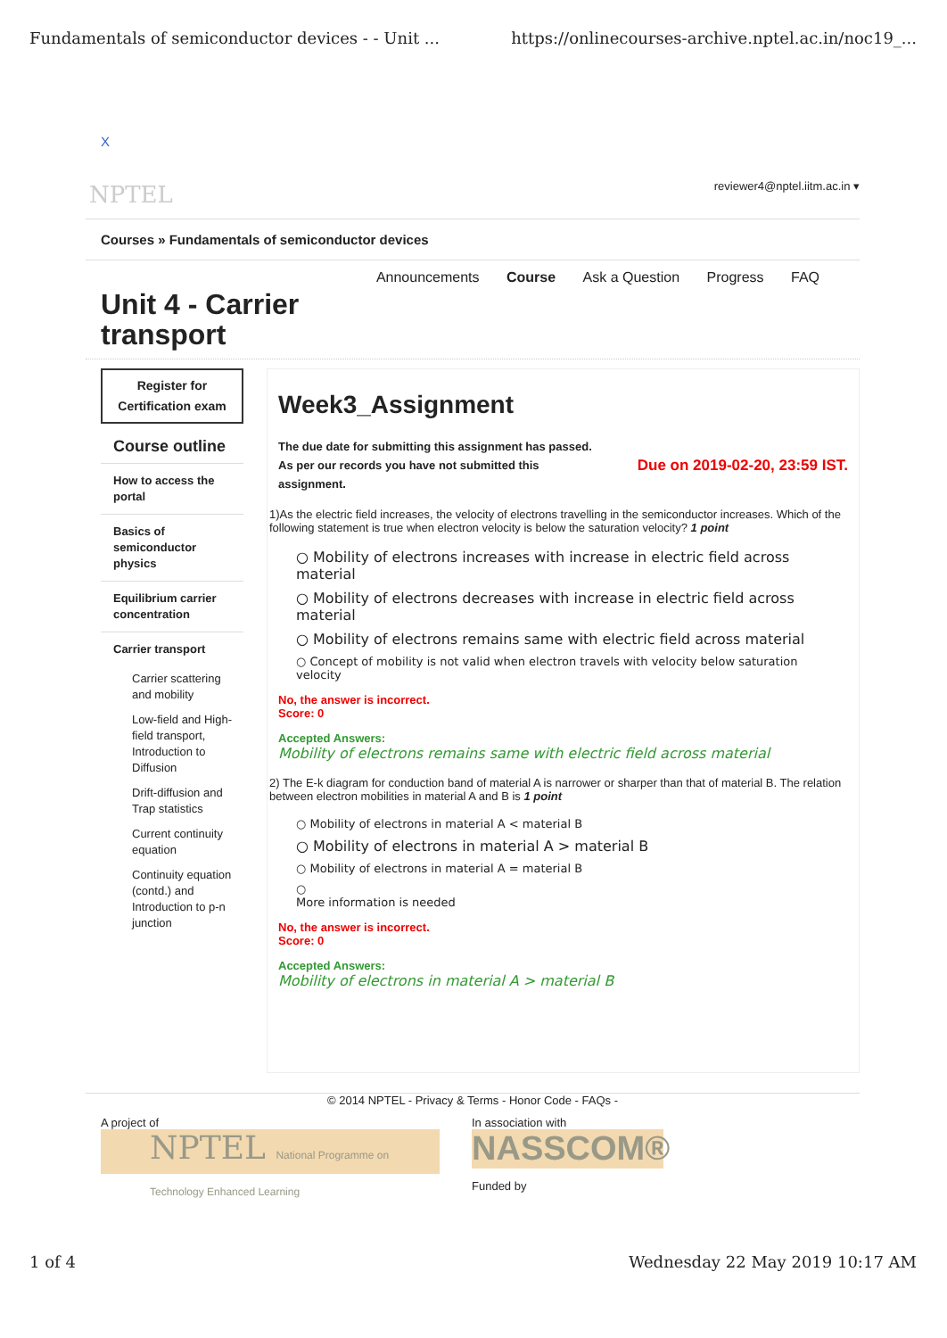Fundamentals of semiconductor devices - - Unit ... https://onlinecourses-archive.nptel.ac.in/noc19_...
X
NPTEL reviewer4@nptel.iitm.ac.in ▾
Courses » Fundamentals of semiconductor devices
Announcements Course Ask a Question Progress FAQ
Unit 4 - Carrier transport
Register for Certification exam
Course outline
How to access the portal
Basics of semiconductor physics
Equilibrium carrier concentration
Carrier transport
Carrier scattering and mobility
Low-field and High-field transport, Introduction to Diffusion
Drift-diffusion and Trap statistics
Current continuity equation
Continuity equation (contd.) and Introduction to p-n junction
Week3_Assignment
The due date for submitting this assignment has passed.
Due on 2019-02-20, 23:59 IST. As per our records you have not submitted this
assignment.
1)As the electric field increases, the velocity of electrons travelling in the semiconductor increases. Which of the following statement is true when electron velocity is below the saturation velocity? 1 point
○ Mobility of electrons increases with increase in electric field across material
○ Mobility of electrons decreases with increase in electric field across material
○ Mobility of electrons remains same with electric field across material
○ Concept of mobility is not valid when electron travels with velocity below saturation velocity
No, the answer is incorrect.
Score: 0
Accepted Answers:
Mobility of electrons remains same with electric field across material
2) The E-k diagram for conduction band of material A is narrower or sharper than that of material B. The relation between electron mobilities in material A and B is 1 point
○ Mobility of electrons in material A < material B
○ Mobility of electrons in material A > material B
○ Mobility of electrons in material A = material B
○
More information is needed
No, the answer is incorrect.
Score: 0
Accepted Answers:
Mobility of electrons in material A > material B
© 2014 NPTEL - Privacy & Terms - Honor Code - FAQs -
A project of
NPTEL National Programme on Technology Enhanced Learning
In association with
NASSCOM®
Funded by
1 of 4 Wednesday 22 May 2019 10:17 AM